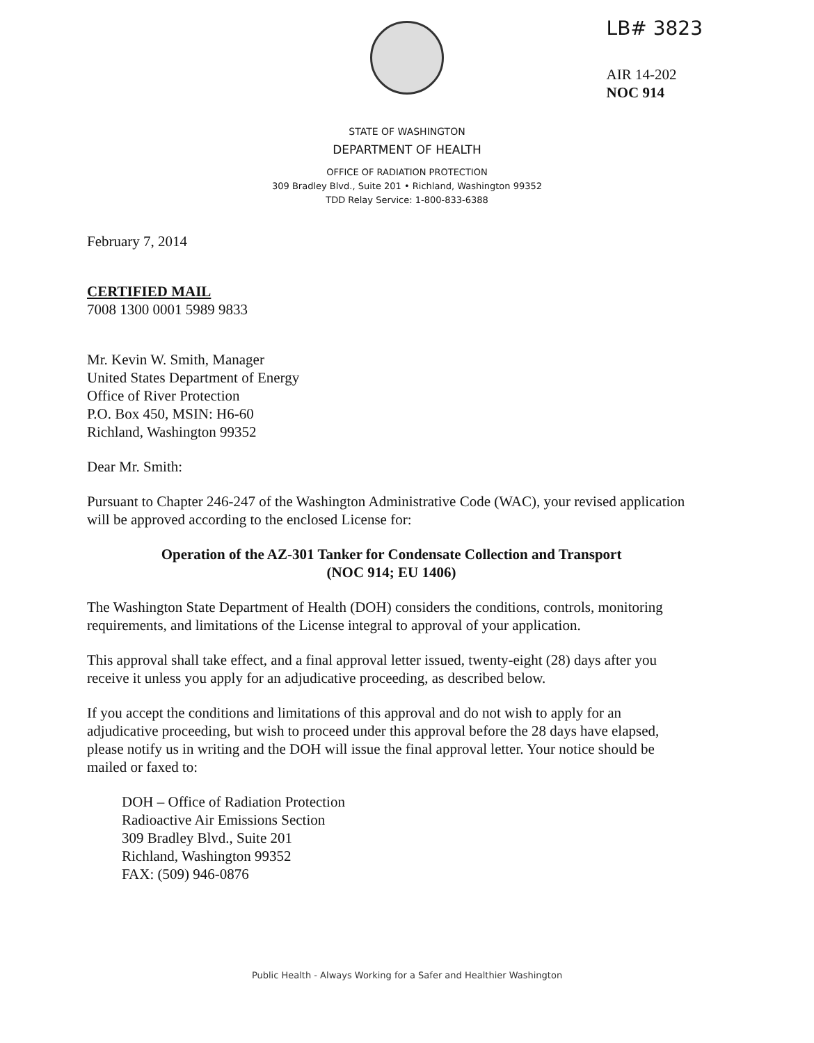LB# 3823
AIR 14-202
NOC 914
STATE OF WASHINGTON
DEPARTMENT OF HEALTH
OFFICE OF RADIATION PROTECTION
309 Bradley Blvd., Suite 201 • Richland, Washington 99352
TDD Relay Service: 1-800-833-6388
February 7, 2014
CERTIFIED MAIL
7008 1300 0001 5989 9833
Mr. Kevin W. Smith, Manager
United States Department of Energy
Office of River Protection
P.O. Box 450, MSIN: H6-60
Richland, Washington 99352
Dear Mr. Smith:
Pursuant to Chapter 246-247 of the Washington Administrative Code (WAC), your revised application will be approved according to the enclosed License for:
Operation of the AZ-301 Tanker for Condensate Collection and Transport
(NOC 914; EU 1406)
The Washington State Department of Health (DOH) considers the conditions, controls, monitoring requirements, and limitations of the License integral to approval of your application.
This approval shall take effect, and a final approval letter issued, twenty-eight (28) days after you receive it unless you apply for an adjudicative proceeding, as described below.
If you accept the conditions and limitations of this approval and do not wish to apply for an adjudicative proceeding, but wish to proceed under this approval before the 28 days have elapsed, please notify us in writing and the DOH will issue the final approval letter. Your notice should be mailed or faxed to:
DOH – Office of Radiation Protection
Radioactive Air Emissions Section
309 Bradley Blvd., Suite 201
Richland, Washington 99352
FAX: (509) 946-0876
Public Health - Always Working for a Safer and Healthier Washington